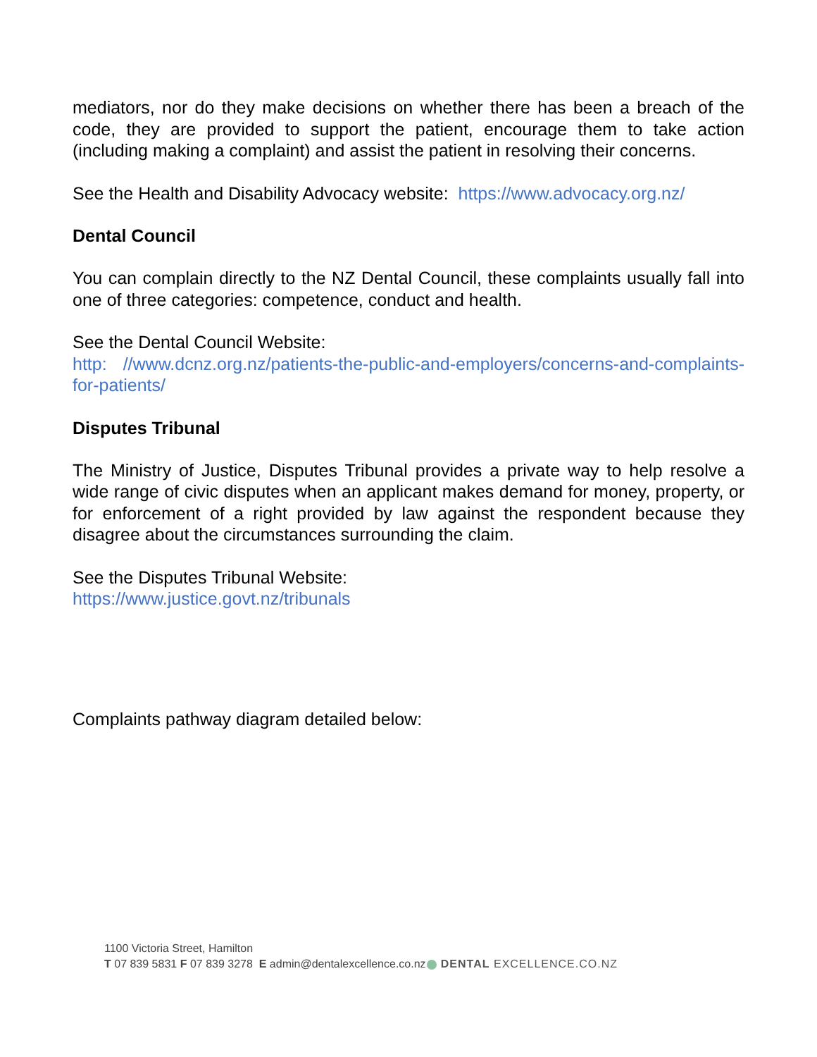mediators, nor do they make decisions on whether there has been a breach of the code, they are provided to support the patient, encourage them to take action (including making a complaint) and assist the patient in resolving their concerns.
See the Health and Disability Advocacy website: https://www.advocacy.org.nz/
Dental Council
You can complain directly to the NZ Dental Council, these complaints usually fall into one of three categories: competence, conduct and health.
See the Dental Council Website:
http: //www.dcnz.org.nz/patients-the-public-and-employers/concerns-and-complaints-for-patients/
Disputes Tribunal
The Ministry of Justice, Disputes Tribunal provides a private way to help resolve a wide range of civic disputes when an applicant makes demand for money, property, or for enforcement of a right provided by law against the respondent because they disagree about the circumstances surrounding the claim.
See the Disputes Tribunal Website:
https://www.justice.govt.nz/tribunals
Complaints pathway diagram detailed below:
1100 Victoria Street, Hamilton
T 07 839 5831 F 07 839 3278 E admin@dentalexcellence.co.nz
DENTAL EXCELLENCE.CO.NZ